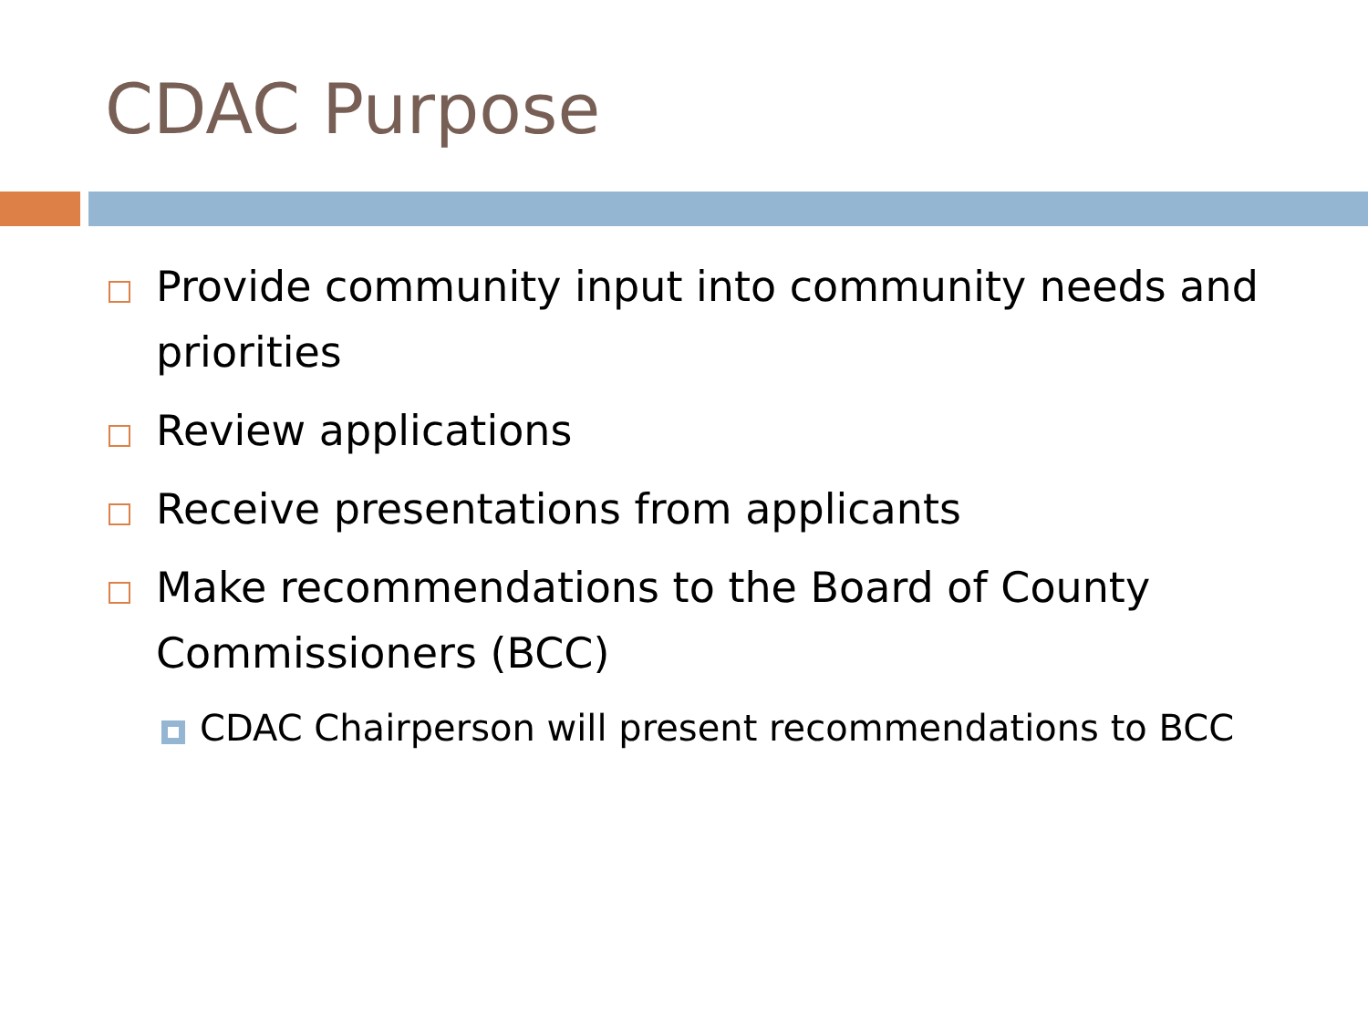CDAC Purpose
Provide community input into community needs and priorities
Review applications
Receive presentations from applicants
Make recommendations to the Board of County Commissioners (BCC)
CDAC Chairperson will present recommendations to BCC